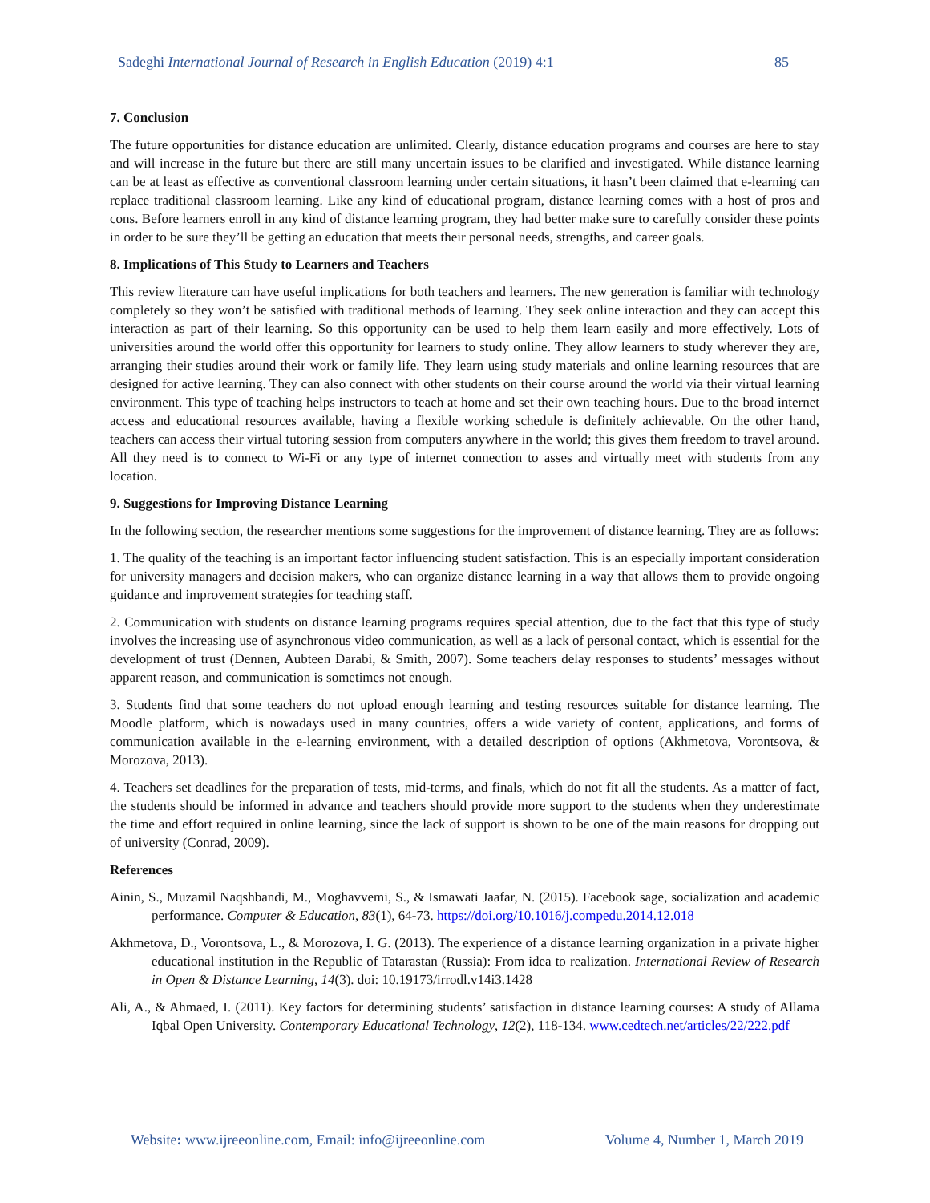Sadeghi International Journal of Research in English Education (2019) 4:1 85
7. Conclusion
The future opportunities for distance education are unlimited. Clearly, distance education programs and courses are here to stay and will increase in the future but there are still many uncertain issues to be clarified and investigated. While distance learning can be at least as effective as conventional classroom learning under certain situations, it hasn’t been claimed that e-learning can replace traditional classroom learning. Like any kind of educational program, distance learning comes with a host of pros and cons. Before learners enroll in any kind of distance learning program, they had better make sure to carefully consider these points in order to be sure they’ll be getting an education that meets their personal needs, strengths, and career goals.
8. Implications of This Study to Learners and Teachers
This review literature can have useful implications for both teachers and learners. The new generation is familiar with technology completely so they won’t be satisfied with traditional methods of learning. They seek online interaction and they can accept this interaction as part of their learning. So this opportunity can be used to help them learn easily and more effectively. Lots of universities around the world offer this opportunity for learners to study online. They allow learners to study wherever they are, arranging their studies around their work or family life. They learn using study materials and online learning resources that are designed for active learning. They can also connect with other students on their course around the world via their virtual learning environment. This type of teaching helps instructors to teach at home and set their own teaching hours. Due to the broad internet access and educational resources available, having a flexible working schedule is definitely achievable. On the other hand, teachers can access their virtual tutoring session from computers anywhere in the world; this gives them freedom to travel around. All they need is to connect to Wi-Fi or any type of internet connection to asses and virtually meet with students from any location.
9. Suggestions for Improving Distance Learning
In the following section, the researcher mentions some suggestions for the improvement of distance learning. They are as follows:
1. The quality of the teaching is an important factor influencing student satisfaction. This is an especially important consideration for university managers and decision makers, who can organize distance learning in a way that allows them to provide ongoing guidance and improvement strategies for teaching staff.
2. Communication with students on distance learning programs requires special attention, due to the fact that this type of study involves the increasing use of asynchronous video communication, as well as a lack of personal contact, which is essential for the development of trust (Dennen, Aubteen Darabi, & Smith, 2007). Some teachers delay responses to students’ messages without apparent reason, and communication is sometimes not enough.
3. Students find that some teachers do not upload enough learning and testing resources suitable for distance learning. The Moodle platform, which is nowadays used in many countries, offers a wide variety of content, applications, and forms of communication available in the e-learning environment, with a detailed description of options (Akhmetova, Vorontsova, & Morozova, 2013).
4. Teachers set deadlines for the preparation of tests, mid-terms, and finals, which do not fit all the students. As a matter of fact, the students should be informed in advance and teachers should provide more support to the students when they underestimate the time and effort required in online learning, since the lack of support is shown to be one of the main reasons for dropping out of university (Conrad, 2009).
References
Ainin, S., Muzamil Naqshbandi, M., Moghavvemi, S., & Ismawati Jaafar, N. (2015). Facebook sage, socialization and academic performance. Computer & Education, 83(1), 64-73. https://doi.org/10.1016/j.compedu.2014.12.018
Akhmetova, D., Vorontsova, L., & Morozova, I. G. (2013). The experience of a distance learning organization in a private higher educational institution in the Republic of Tatarastan (Russia): From idea to realization. International Review of Research in Open & Distance Learning, 14(3). doi: 10.19173/irrodl.v14i3.1428
Ali, A., & Ahmaed, I. (2011). Key factors for determining students’ satisfaction in distance learning courses: A study of Allama Iqbal Open University. Contemporary Educational Technology, 12(2), 118-134. www.cedtech.net/articles/22/222.pdf
Website: www.ijreeonline.com, Email: info@ijreeonline.com Volume 4, Number 1, March 2019